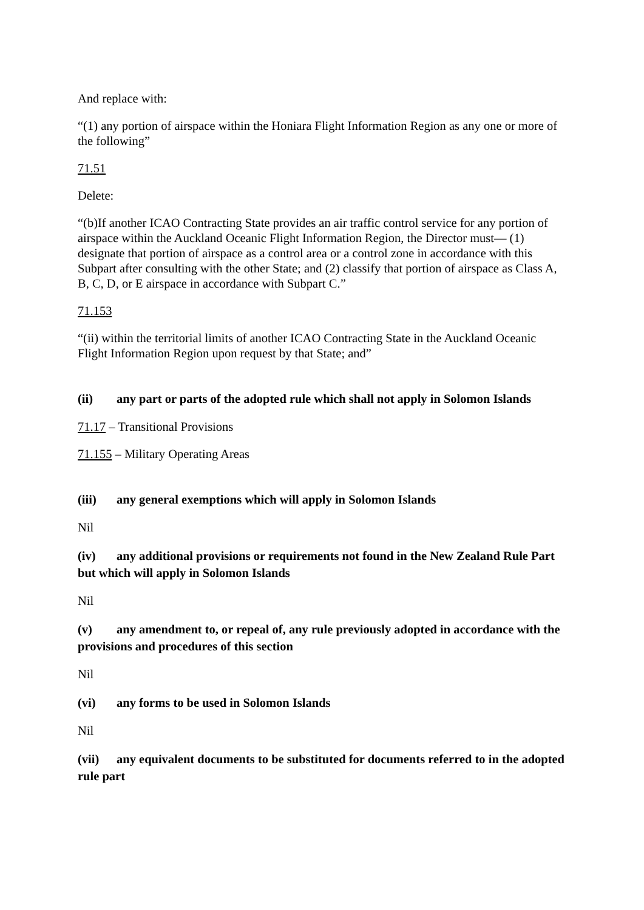And replace with:
“(1) any portion of airspace within the Honiara Flight Information Region as any one or more of the following”
71.51
Delete:
“(b)If another ICAO Contracting State provides an air traffic control service for any portion of airspace within the Auckland Oceanic Flight Information Region, the Director must— (1) designate that portion of airspace as a control area or a control zone in accordance with this Subpart after consulting with the other State; and (2) classify that portion of airspace as Class A, B, C, D, or E airspace in accordance with Subpart C.”
71.153
“(ii) within the territorial limits of another ICAO Contracting State in the Auckland Oceanic Flight Information Region upon request by that State; and”
(ii) any part or parts of the adopted rule which shall not apply in Solomon Islands
71.17 – Transitional Provisions
71.155 – Military Operating Areas
(iii) any general exemptions which will apply in Solomon Islands
Nil
(iv) any additional provisions or requirements not found in the New Zealand Rule Part but which will apply in Solomon Islands
Nil
(v) any amendment to, or repeal of, any rule previously adopted in accordance with the provisions and procedures of this section
Nil
(vi) any forms to be used in Solomon Islands
Nil
(vii) any equivalent documents to be substituted for documents referred to in the adopted rule part